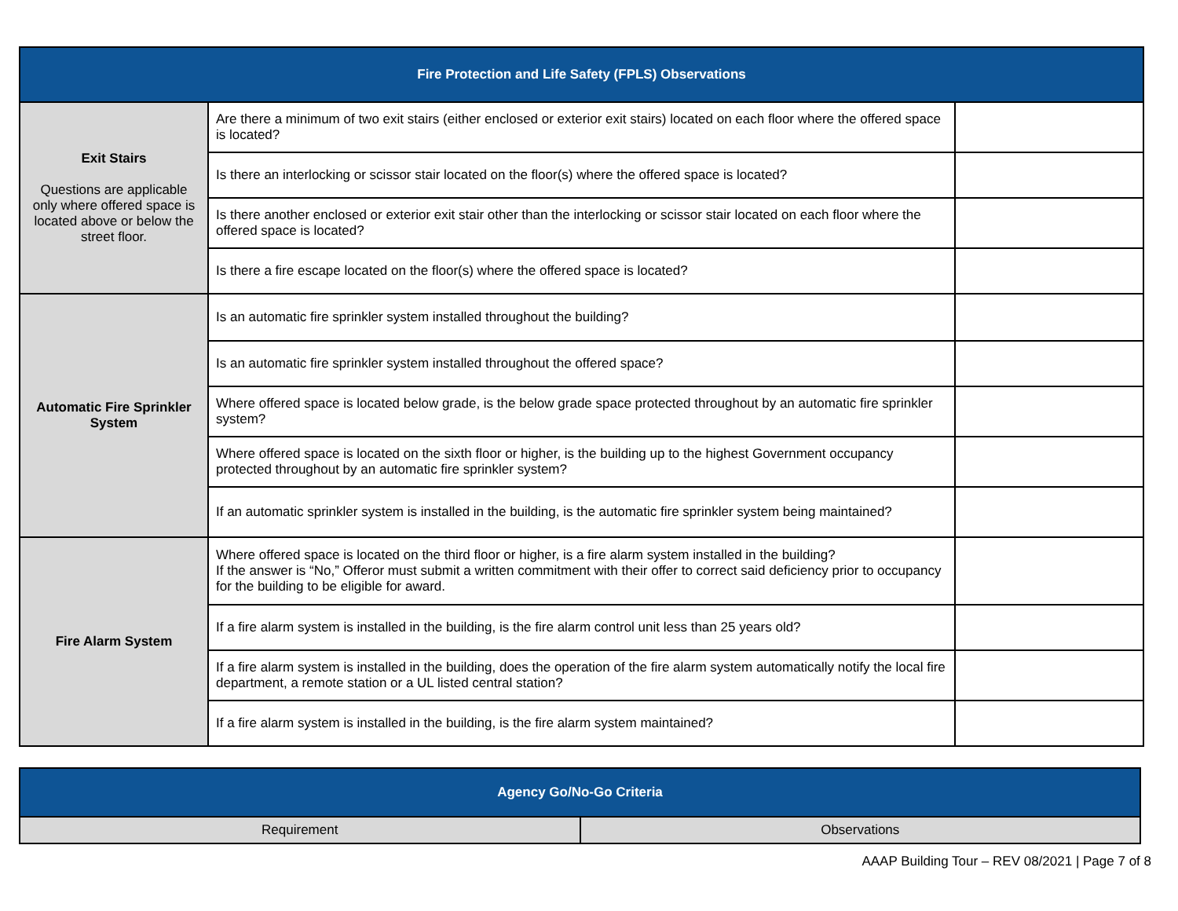| Fire Protection and Life Safety (FPLS) Observations | | |
| --- | --- | --- |
| Exit Stairs Questions are applicable only where offered space is located above or below the street floor. | Are there a minimum of two exit stairs (either enclosed or exterior exit stairs) located on each floor where the offered space is located? | |
| | Is there an interlocking or scissor stair located on the floor(s) where the offered space is located? | |
| | Is there another enclosed or exterior exit stair other than the interlocking or scissor stair located on each floor where the offered space is located? | |
| | Is there a fire escape located on the floor(s) where the offered space is located? | |
| Automatic Fire Sprinkler System | Is an automatic fire sprinkler system installed throughout the building? | |
| | Is an automatic fire sprinkler system installed throughout the offered space? | |
| | Where offered space is located below grade, is the below grade space protected throughout by an automatic fire sprinkler system? | |
| | Where offered space is located on the sixth floor or higher, is the building up to the highest Government occupancy protected throughout by an automatic fire sprinkler system? | |
| | If an automatic sprinkler system is installed in the building, is the automatic fire sprinkler system being maintained? | |
| Fire Alarm System | Where offered space is located on the third floor or higher, is a fire alarm system installed in the building? If the answer is “No,” Offeror must submit a written commitment with their offer to correct said deficiency prior to occupancy for the building to be eligible for award. | |
| | If a fire alarm system is installed in the building, is the fire alarm control unit less than 25 years old? | |
| | If a fire alarm system is installed in the building, does the operation of the fire alarm system automatically notify the local fire department, a remote station or a UL listed central station? | |
| | If a fire alarm system is installed in the building, is the fire alarm system maintained? | |
| Agency Go/No-Go Criteria | |
| --- | --- |
| Requirement | Observations |
AAAP Building Tour – REV 08/2021 | Page 7 of 8